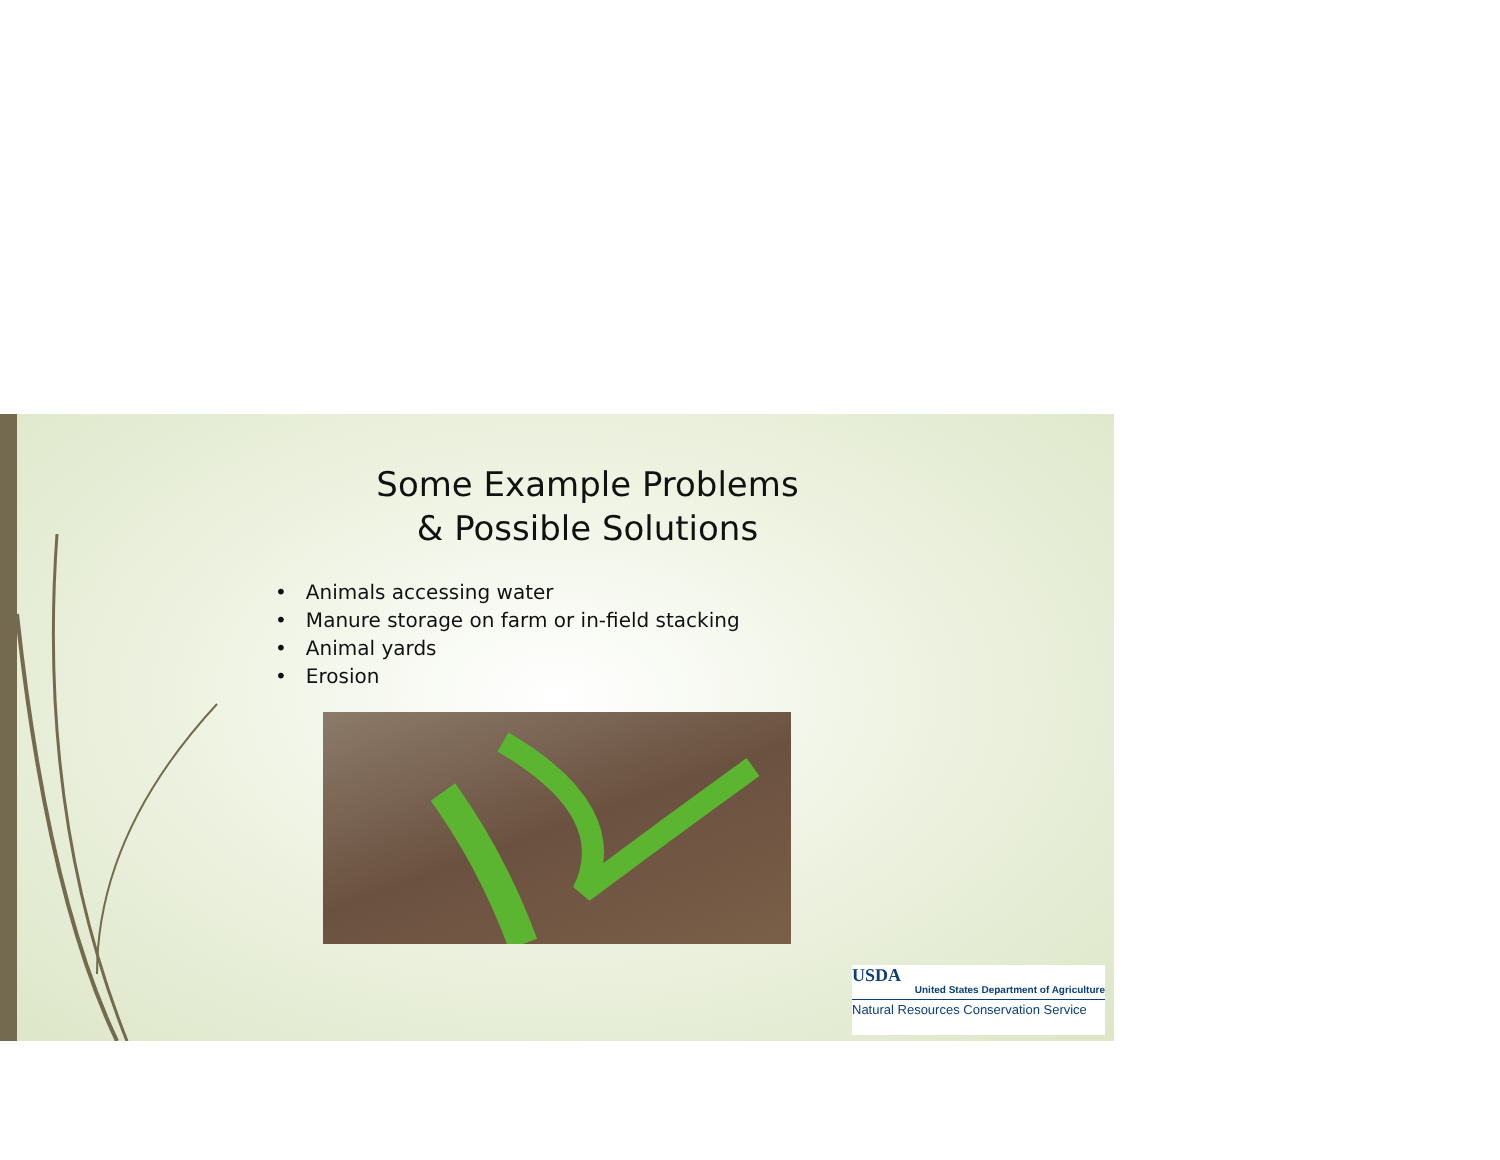Some Example Problems
& Possible Solutions
• Animals accessing water
• Manure storage on farm or in-field stacking
• Animal yards
• Erosion
USDA
United States Department of Agriculture
Natural Resources Conservation Service